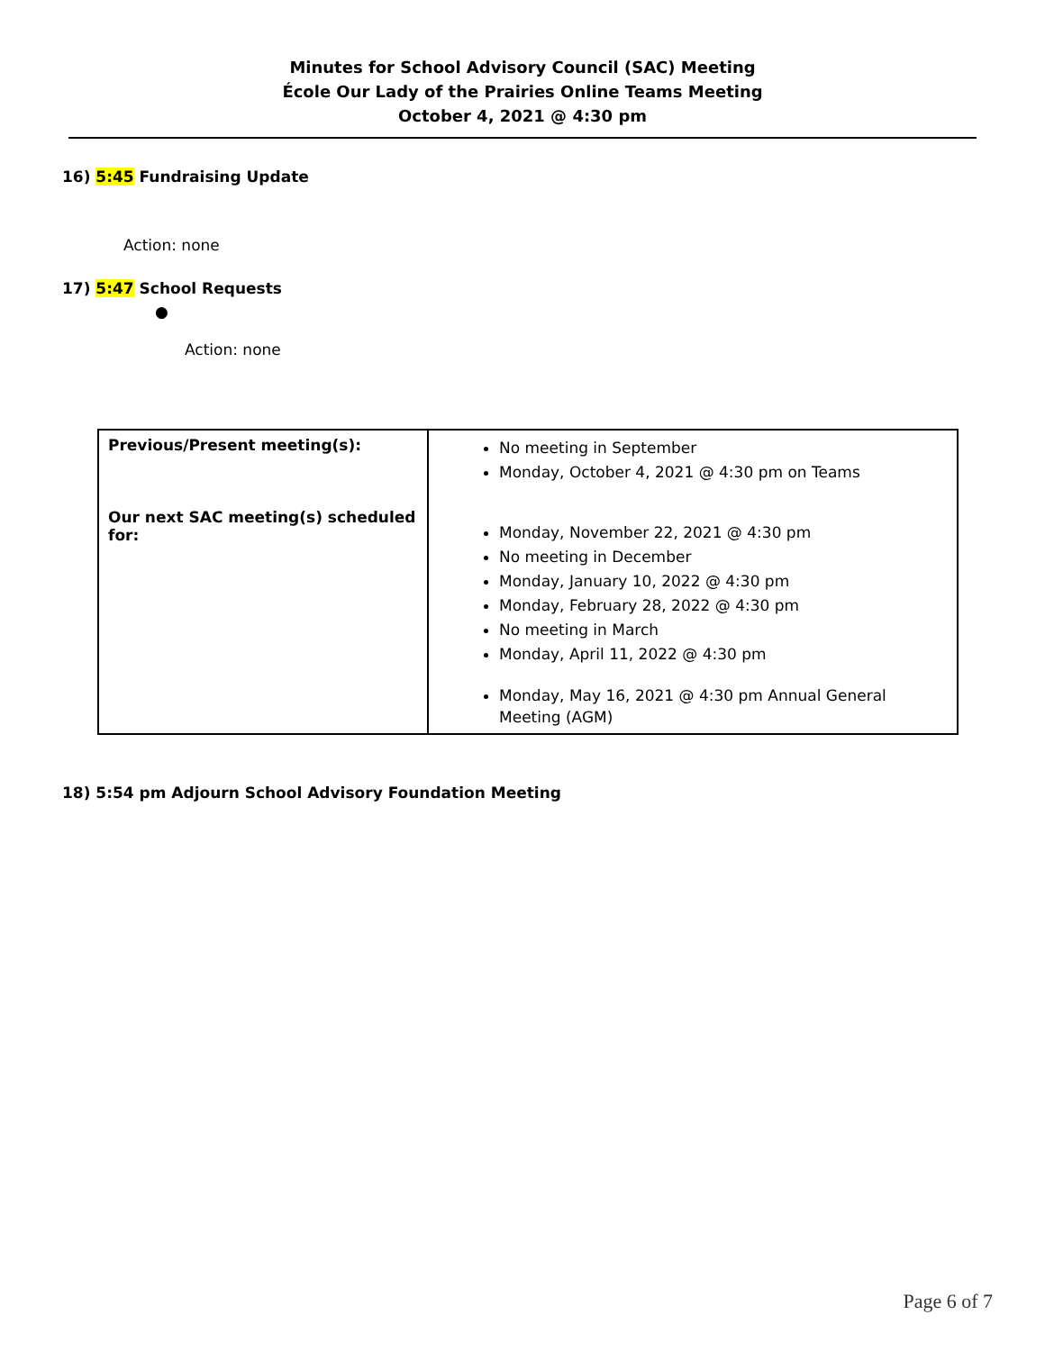Minutes for School Advisory Council (SAC) Meeting
École Our Lady of the Prairies Online Teams Meeting
October 4, 2021 @ 4:30 pm
16) 5:45 Fundraising Update
Action: none
17) 5:47 School Requests
●
Action: none
| Previous/Present meeting(s): Our next SAC meeting(s) scheduled for: | No meeting in September Monday, October 4, 2021 @ 4:30 pm on Teams Monday, November 22, 2021 @ 4:30 pm No meeting in December Monday, January 10, 2022 @ 4:30 pm Monday, February 28, 2022 @ 4:30 pm No meeting in March Monday, April 11, 2022 @ 4:30 pm Monday, May 16, 2021 @ 4:30 pm Annual General Meeting (AGM) |
18) 5:54 pm Adjourn School Advisory Foundation Meeting
Page 6 of 7